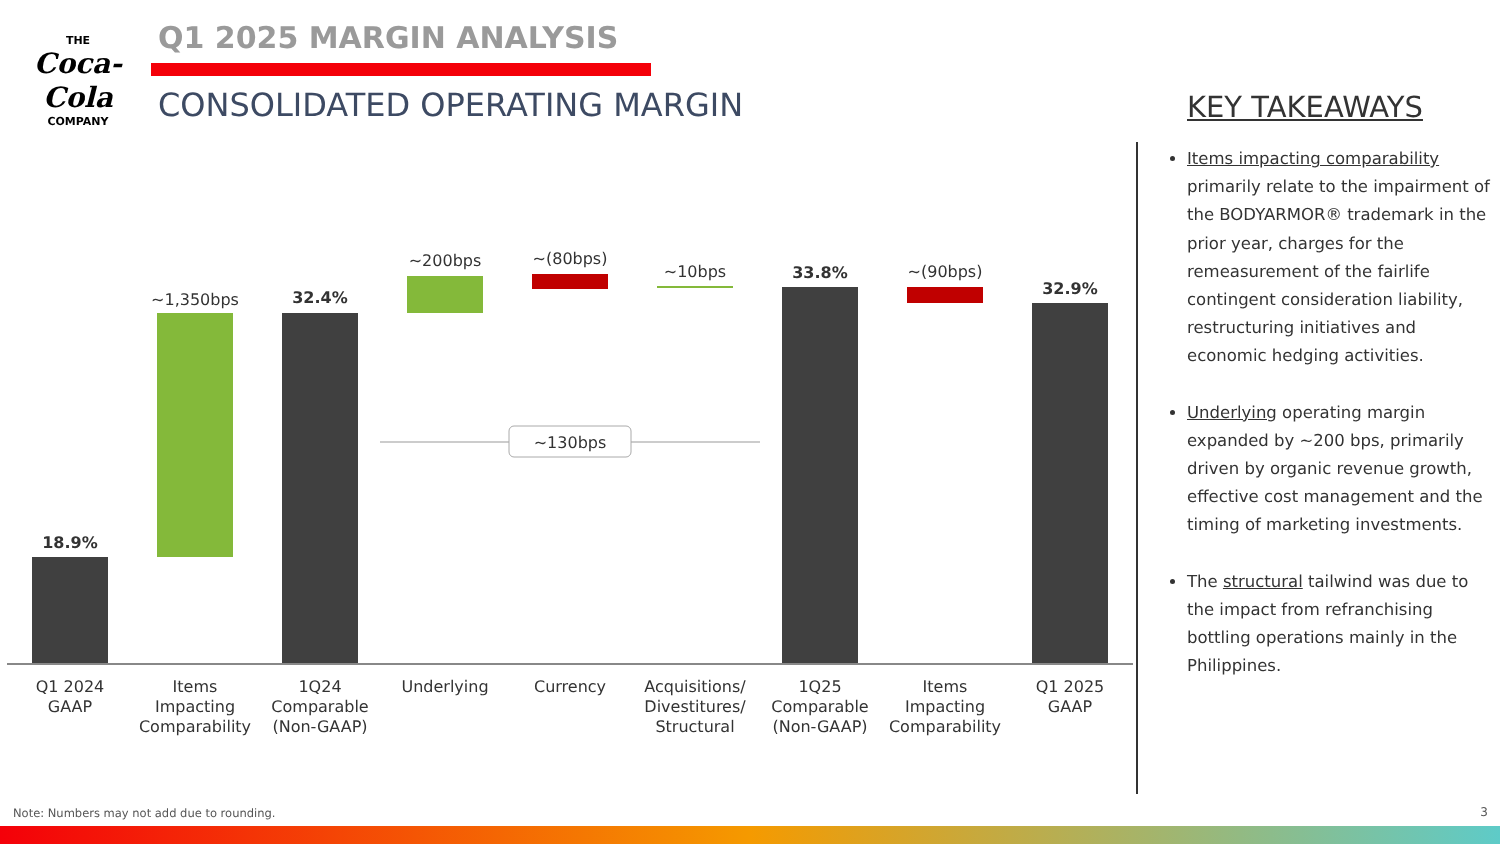THE
Coca-Cola
COMPANY
Q1 2025 MARGIN ANALYSIS
CONSOLIDATED OPERATING MARGIN KEY TAKEAWAYS
Items impacting comparability primarily relate to the impairment of the BODYARMOR® trademark in the prior year, charges for the remeasurement of the fairlife contingent consideration liability, restructuring initiatives and economic hedging activities.
Underlying operating margin expanded by ~200 bps, primarily driven by organic revenue growth, effective cost management and the timing of marketing investments.
The structural tailwind was due to the impact from refranchising bottling operations mainly in the Philippines.
18.9%
~1,350bps
32.4%
~200bps
~(80bps)
~10bps
33.8%
~(90bps)
32.9%
~130bps
Q1 2024
GAAP
Items
Impacting
Comparability
1Q24
Comparable
(Non-GAAP)
Underlying
Currency
Acquisitions/
Divestitures/
Structural
1Q25
Comparable
(Non-GAAP)
Items
Impacting
Comparability
Q1 2025
GAAP
Note: Numbers may not add due to rounding.
3